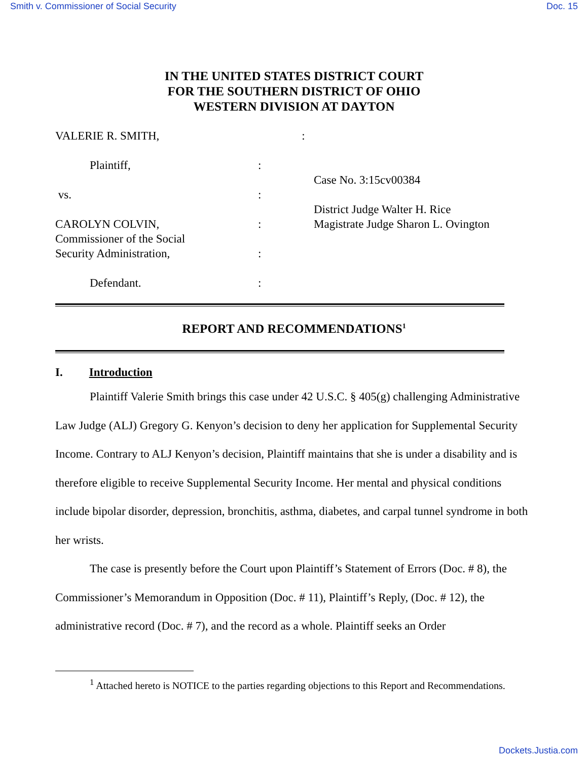Smith v. Commissioner of Social Security Doc. 15
IN THE UNITED STATES DISTRICT COURT
FOR THE SOUTHERN DISTRICT OF OHIO
WESTERN DIVISION AT DAYTON
VALERIE R. SMITH,
Plaintiff,
vs.
CAROLYN COLVIN,
Commissioner of the Social
Security Administration,
Defendant.
:
:
:
:
:
:
Case No. 3:15cv00384
District Judge Walter H. Rice
Magistrate Judge Sharon L. Ovington
REPORT AND RECOMMENDATIONS<sup>1</sup>
I. Introduction
Plaintiff Valerie Smith brings this case under 42 U.S.C. § 405(g) challenging Administrative Law Judge (ALJ) Gregory G. Kenyon’s decision to deny her application for Supplemental Security Income. Contrary to ALJ Kenyon’s decision, Plaintiff maintains that she is under a disability and is therefore eligible to receive Supplemental Security Income. Her mental and physical conditions include bipolar disorder, depression, bronchitis, asthma, diabetes, and carpal tunnel syndrome in both her wrists.
The case is presently before the Court upon Plaintiff’s Statement of Errors (Doc. # 8), the Commissioner’s Memorandum in Opposition (Doc. # 11), Plaintiff’s Reply, (Doc. # 12), the administrative record (Doc. # 7), and the record as a whole. Plaintiff seeks an Order
<sup>1</sup> Attached hereto is NOTICE to the parties regarding objections to this Report and Recommendations.
Dockets.Justia.com